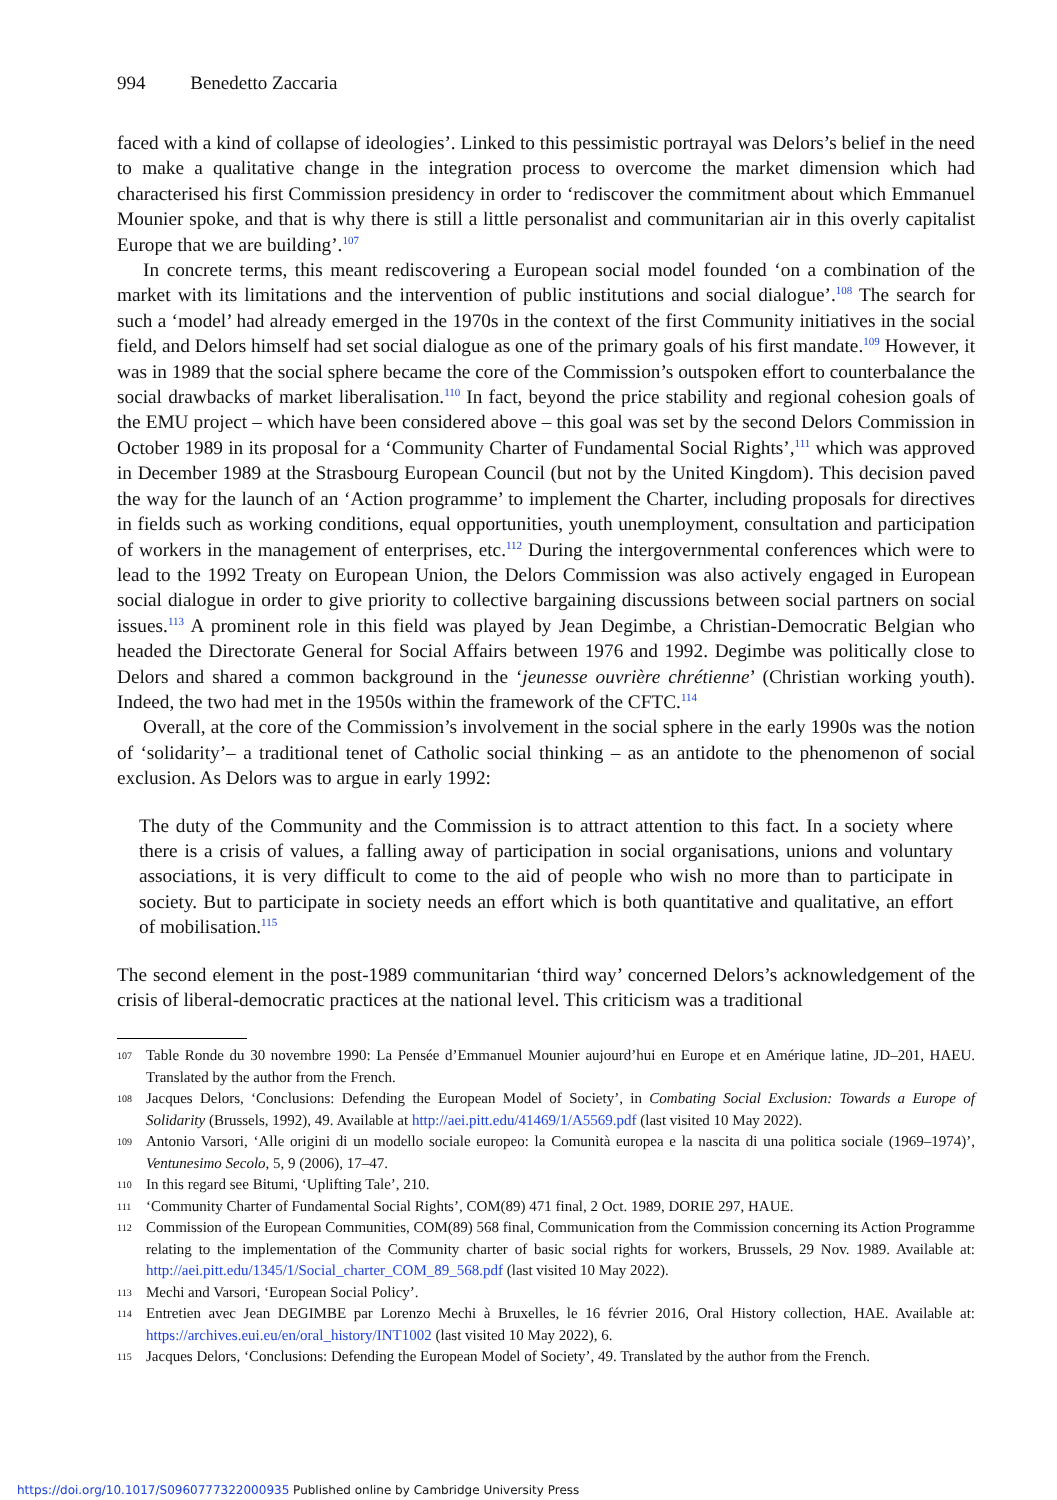994 Benedetto Zaccaria
faced with a kind of collapse of ideologies’. Linked to this pessimistic portrayal was Delors’s belief in the need to make a qualitative change in the integration process to overcome the market dimension which had characterised his first Commission presidency in order to ‘rediscover the commitment about which Emmanuel Mounier spoke, and that is why there is still a little personalist and communitarian air in this overly capitalist Europe that we are building’.<sup>107</sup>
In concrete terms, this meant rediscovering a European social model founded ‘on a combination of the market with its limitations and the intervention of public institutions and social dialogue’.<sup>108</sup> The search for such a ‘model’ had already emerged in the 1970s in the context of the first Community initiatives in the social field, and Delors himself had set social dialogue as one of the primary goals of his first mandate.<sup>109</sup> However, it was in 1989 that the social sphere became the core of the Commission’s outspoken effort to counterbalance the social drawbacks of market liberalisation.<sup>110</sup> In fact, beyond the price stability and regional cohesion goals of the EMU project – which have been considered above – this goal was set by the second Delors Commission in October 1989 in its proposal for a ‘Community Charter of Fundamental Social Rights’,<sup>111</sup> which was approved in December 1989 at the Strasbourg European Council (but not by the United Kingdom). This decision paved the way for the launch of an ‘Action programme’ to implement the Charter, including proposals for directives in fields such as working conditions, equal opportunities, youth unemployment, consultation and participation of workers in the management of enterprises, etc.<sup>112</sup> During the intergovernmental conferences which were to lead to the 1992 Treaty on European Union, the Delors Commission was also actively engaged in European social dialogue in order to give priority to collective bargaining discussions between social partners on social issues.<sup>113</sup> A prominent role in this field was played by Jean Degimbe, a Christian-Democratic Belgian who headed the Directorate General for Social Affairs between 1976 and 1992. Degimbe was politically close to Delors and shared a common background in the ‘jeunesse ouvrière chrétienne’ (Christian working youth). Indeed, the two had met in the 1950s within the framework of the CFTC.<sup>114</sup>
Overall, at the core of the Commission’s involvement in the social sphere in the early 1990s was the notion of ‘solidarity’– a traditional tenet of Catholic social thinking – as an antidote to the phenomenon of social exclusion. As Delors was to argue in early 1992:
The duty of the Community and the Commission is to attract attention to this fact. In a society where there is a crisis of values, a falling away of participation in social organisations, unions and voluntary associations, it is very difficult to come to the aid of people who wish no more than to participate in society. But to participate in society needs an effort which is both quantitative and qualitative, an effort of mobilisation.<sup>115</sup>
The second element in the post-1989 communitarian ‘third way’ concerned Delors’s acknowledgement of the crisis of liberal-democratic practices at the national level. This criticism was a traditional
107 Table Ronde du 30 novembre 1990: La Pensée d’Emmanuel Mounier aujourd’hui en Europe et en Amérique latine, JD–201, HAEU. Translated by the author from the French.
108 Jacques Delors, ‘Conclusions: Defending the European Model of Society’, in Combating Social Exclusion: Towards a Europe of Solidarity (Brussels, 1992), 49. Available at http://aei.pitt.edu/41469/1/A5569.pdf (last visited 10 May 2022).
109 Antonio Varsori, ‘Alle origini di un modello sociale europeo: la Comunità europea e la nascita di una politica sociale (1969–1974)’, Ventunesimo Secolo, 5, 9 (2006), 17–47.
110 In this regard see Bitumi, ‘Uplifting Tale’, 210.
111 ‘Community Charter of Fundamental Social Rights’, COM(89) 471 final, 2 Oct. 1989, DORIE 297, HAUE.
112 Commission of the European Communities, COM(89) 568 final, Communication from the Commission concerning its Action Programme relating to the implementation of the Community charter of basic social rights for workers, Brussels, 29 Nov. 1989. Available at: http://aei.pitt.edu/1345/1/Social_charter_COM_89_568.pdf (last visited 10 May 2022).
113 Mechi and Varsori, ‘European Social Policy’.
114 Entretien avec Jean DEGIMBE par Lorenzo Mechi à Bruxelles, le 16 février 2016, Oral History collection, HAE. Available at: https://archives.eui.eu/en/oral_history/INT1002 (last visited 10 May 2022), 6.
115 Jacques Delors, ‘Conclusions: Defending the European Model of Society’, 49. Translated by the author from the French.
https://doi.org/10.1017/S0960777322000935 Published online by Cambridge University Press